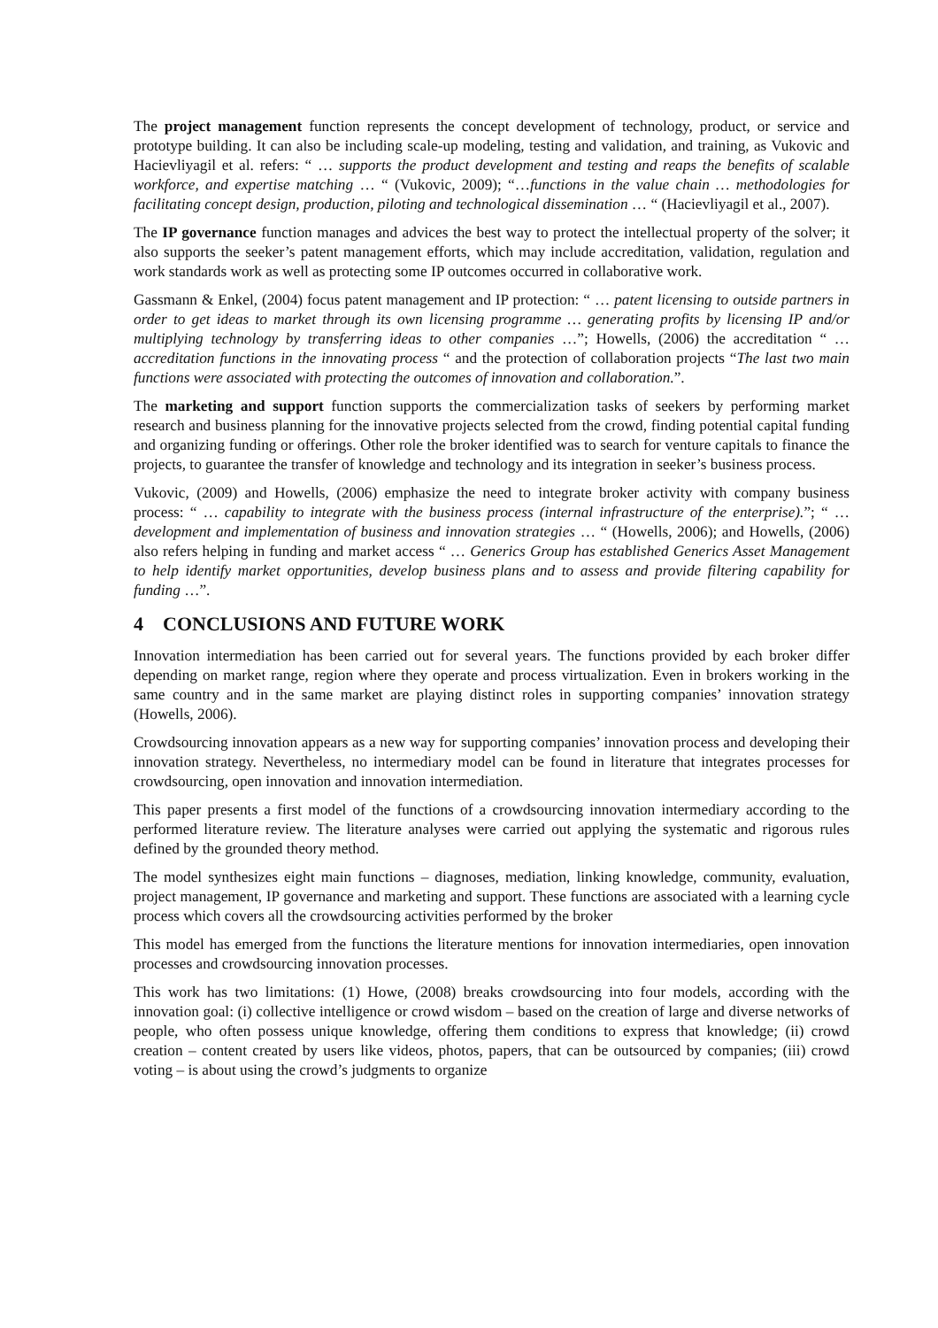The project management function represents the concept development of technology, product, or service and prototype building. It can also be including scale-up modeling, testing and validation, and training, as Vukovic and Hacievliyagil et al. refers: “ … supports the product development and testing and reaps the benefits of scalable workforce, and expertise matching … “ (Vukovic, 2009); “…functions in the value chain … methodologies for facilitating concept design, production, piloting and technological dissemination … “ (Hacievliyagil et al., 2007).
The IP governance function manages and advices the best way to protect the intellectual property of the solver; it also supports the seeker’s patent management efforts, which may include accreditation, validation, regulation and work standards work as well as protecting some IP outcomes occurred in collaborative work.
Gassmann & Enkel, (2004) focus patent management and IP protection: “ … patent licensing to outside partners in order to get ideas to market through its own licensing programme … generating profits by licensing IP and/or multiplying technology by transferring ideas to other companies …”; Howells, (2006) the accreditation “ … accreditation functions in the innovating process “ and the protection of collaboration projects “The last two main functions were associated with protecting the outcomes of innovation and collaboration.”.
The marketing and support function supports the commercialization tasks of seekers by performing market research and business planning for the innovative projects selected from the crowd, finding potential capital funding and organizing funding or offerings. Other role the broker identified was to search for venture capitals to finance the projects, to guarantee the transfer of knowledge and technology and its integration in seeker’s business process.
Vukovic, (2009) and Howells, (2006) emphasize the need to integrate broker activity with company business process: “ … capability to integrate with the business process (internal infrastructure of the enterprise).”; “ … development and implementation of business and innovation strategies … “ (Howells, 2006); and Howells, (2006) also refers helping in funding and market access “ … Generics Group has established Generics Asset Management to help identify market opportunities, develop business plans and to assess and provide filtering capability for funding …”.
4 CONCLUSIONS AND FUTURE WORK
Innovation intermediation has been carried out for several years. The functions provided by each broker differ depending on market range, region where they operate and process virtualization. Even in brokers working in the same country and in the same market are playing distinct roles in supporting companies’ innovation strategy (Howells, 2006).
Crowdsourcing innovation appears as a new way for supporting companies’ innovation process and developing their innovation strategy. Nevertheless, no intermediary model can be found in literature that integrates processes for crowdsourcing, open innovation and innovation intermediation.
This paper presents a first model of the functions of a crowdsourcing innovation intermediary according to the performed literature review. The literature analyses were carried out applying the systematic and rigorous rules defined by the grounded theory method.
The model synthesizes eight main functions – diagnoses, mediation, linking knowledge, community, evaluation, project management, IP governance and marketing and support. These functions are associated with a learning cycle process which covers all the crowdsourcing activities performed by the broker
This model has emerged from the functions the literature mentions for innovation intermediaries, open innovation processes and crowdsourcing innovation processes.
This work has two limitations: (1) Howe, (2008) breaks crowdsourcing into four models, according with the innovation goal: (i) collective intelligence or crowd wisdom – based on the creation of large and diverse networks of people, who often possess unique knowledge, offering them conditions to express that knowledge; (ii) crowd creation – content created by users like videos, photos, papers, that can be outsourced by companies; (iii) crowd voting – is about using the crowd’s judgments to organize